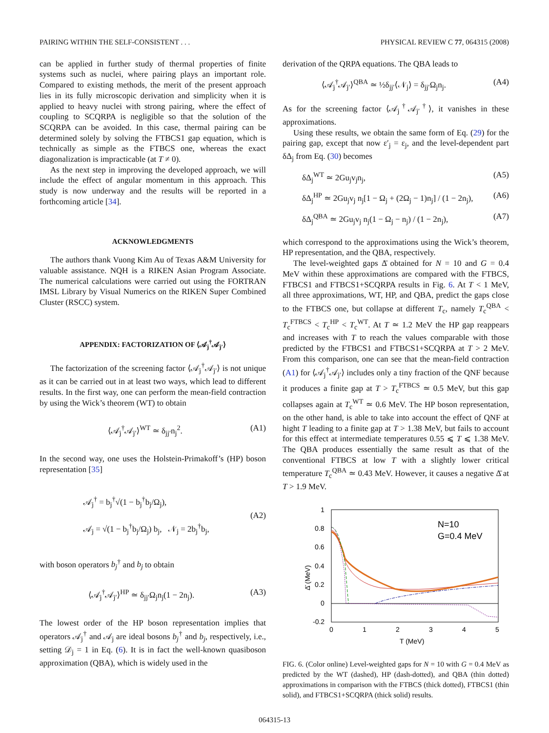PAIRING WITHIN THE SELF-CONSISTENT . . . PHYSICAL REVIEW C 77, 064315 (2008)
can be applied in further study of thermal properties of finite systems such as nuclei, where pairing plays an important role. Compared to existing methods, the merit of the present approach lies in its fully microscopic derivation and simplicity when it is applied to heavy nuclei with strong pairing, where the effect of coupling to SCQRPA is negligible so that the solution of the SCQRPA can be avoided. In this case, thermal pairing can be determined solely by solving the FTBCS1 gap equation, which is technically as simple as the FTBCS one, whereas the exact diagonalization is impracticable (at T ≠ 0).
As the next step in improving the developed approach, we will include the effect of angular momentum in this approach. This study is now underway and the results will be reported in a forthcoming article [34].
ACKNOWLEDGMENTS
The authors thank Vuong Kim Au of Texas A&M University for valuable assistance. NQH is a RIKEN Asian Program Associate. The numerical calculations were carried out using the FORTRAN IMSL Library by Visual Numerics on the RIKEN Super Combined Cluster (RSCC) system.
APPENDIX: FACTORIZATION OF ⟨𝒜<sub>j</sub><sup>†</sup>𝒜<sub>j′</sub>⟩
The factorization of the screening factor ⟨𝒜<sub>j</sub><sup>†</sup>𝒜<sub>j′</sub>⟩ is not unique as it can be carried out in at least two ways, which lead to different results. In the first way, one can perform the mean-field contraction by using the Wick’s theorem (WT) to obtain
⟨𝒜<sub>j</sub><sup>†</sup>𝒜<sub>j′</sub>⟩<sup>WT</sup> ≃ δ<sub>jj′</sub>n<sub>j</sub><sup>2</sup>. (A1)
In the second way, one uses the Holstein-Primakoff’s (HP) boson representation [35]
𝒜<sub>j</sub><sup>†</sup> = b<sub>j</sub><sup>†</sup>√(1 − b<sub>j</sub><sup>†</sup>b<sub>j</sub>/Ω<sub>j</sub>),
𝒜<sub>j</sub> = √(1 − b<sub>j</sub><sup>†</sup>b<sub>j</sub>/Ω<sub>j</sub>) b<sub>j</sub>, 𝒩<sub>j</sub> = 2b<sub>j</sub><sup>†</sup>b<sub>j</sub>, (A2)
with boson operators b<sub>j</sub><sup>†</sup> and b<sub>j</sub> to obtain
⟨𝒜<sub>j</sub><sup>†</sup>𝒜<sub>j′</sub>⟩<sup>HP</sup> ≃ δ<sub>jj′</sub>Ω<sub>j</sub>n<sub>j</sub>(1 − 2n<sub>j</sub>). (A3)
The lowest order of the HP boson representation implies that operators 𝒜<sub>j</sub><sup>†</sup> and 𝒜<sub>j</sub> are ideal bosons b<sub>j</sub><sup>†</sup> and b<sub>j</sub>, respectively, i.e., setting 𝒟<sub>j</sub> = 1 in Eq. (6). It is in fact the well-known quasiboson approximation (QBA), which is widely used in the
derivation of the QRPA equations. The QBA leads to
⟨𝒜<sub>j</sub><sup>†</sup>𝒜<sub>j′</sub>⟩<sup>QBA</sup> ≃ ½δ<sub>jj′</sub>⟨𝒩<sub>j</sub>⟩ = δ<sub>jj′</sub>Ω<sub>j</sub>n<sub>j</sub>. (A4)
As for the screening factor ⟨𝒜<sub>j</sub><sup>†</sup>𝒜<sub>j′</sub><sup>†</sup>⟩, it vanishes in these approximations.
Using these results, we obtain the same form of Eq. (29) for the pairing gap, except that now ε′<sub>j</sub> = ε<sub>j</sub>, and the level-dependent part δΔ<sub>j</sub> from Eq. (30) becomes
δΔ<sub>j</sub><sup>WT</sup> ≃ 2Gu<sub>j</sub>v<sub>j</sub>n<sub>j</sub>, (A5)
δΔ<sub>j</sub><sup>HP</sup> ≃ 2Gu<sub>j</sub>v<sub>j</sub> n<sub>j</sub>[1 − Ω<sub>j</sub> + (2Ω<sub>j</sub> − 1)n<sub>j</sub>] / (1 − 2n<sub>j</sub>), (A6)
δΔ<sub>j</sub><sup>QBA</sup> ≃ 2Gu<sub>j</sub>v<sub>j</sub> n<sub>j</sub>(1 − Ω<sub>j</sub> − n<sub>j</sub>) / (1 − 2n<sub>j</sub>), (A7)
which correspond to the approximations using the Wick’s theorem, HP representation, and the QBA, respectively.
The level-weighted gaps Δ̄ obtained for N = 10 and G = 0.4 MeV within these approximations are compared with the FTBCS, FTBCS1 and FTBCS1+SCQRPA results in Fig. 6. At T < 1 MeV, all three approximations, WT, HP, and QBA, predict the gaps close to the FTBCS one, but collapse at different T<sub>c</sub>, namely T<sub>c</sub><sup>QBA</sup> < T<sub>c</sub><sup>FTBCS</sup> < T<sub>c</sub><sup>HP</sup> < T<sub>c</sub><sup>WT</sup>. At T ≃ 1.2 MeV the HP gap reappears and increases with T to reach the values comparable with those predicted by the FTBCS1 and FTBCS1+SCQRPA at T > 2 MeV. From this comparison, one can see that the mean-field contraction (A1) for ⟨𝒜<sub>j</sub><sup>†</sup>𝒜<sub>j′</sub>⟩ includes only a tiny fraction of the QNF because it produces a finite gap at T > T<sub>c</sub><sup>FTBCS</sup> ≃ 0.5 MeV, but this gap collapses again at T<sub>c</sub><sup>WT</sup> ≃ 0.6 MeV. The HP boson representation, on the other hand, is able to take into account the effect of QNF at hight T leading to a finite gap at T > 1.38 MeV, but fails to account for this effect at intermediate temperatures 0.55 ⩽ T ⩽ 1.38 MeV. The QBA produces essentially the same result as that of the conventional FTBCS at low T with a slightly lower critical temperature T<sub>c</sub><sup>QBA</sup> ≃ 0.43 MeV. However, it causes a negative Δ̄ at T > 1.9 MeV.
1
0.8
0.6
0.4
0.2
0
-0.2
0
1
2
3
4
5
T (MeV)
Δ̄ (MeV)
N=10
G=0.4 MeV
FIG. 6. (Color online) Level-weighted gaps for N = 10 with G = 0.4 MeV as predicted by the WT (dashed), HP (dash-dotted), and QBA (thin dotted) approximations in comparison with the FTBCS (thick dotted), FTBCS1 (thin solid), and FTBCS1+SCQRPA (thick solid) results.
064315-13